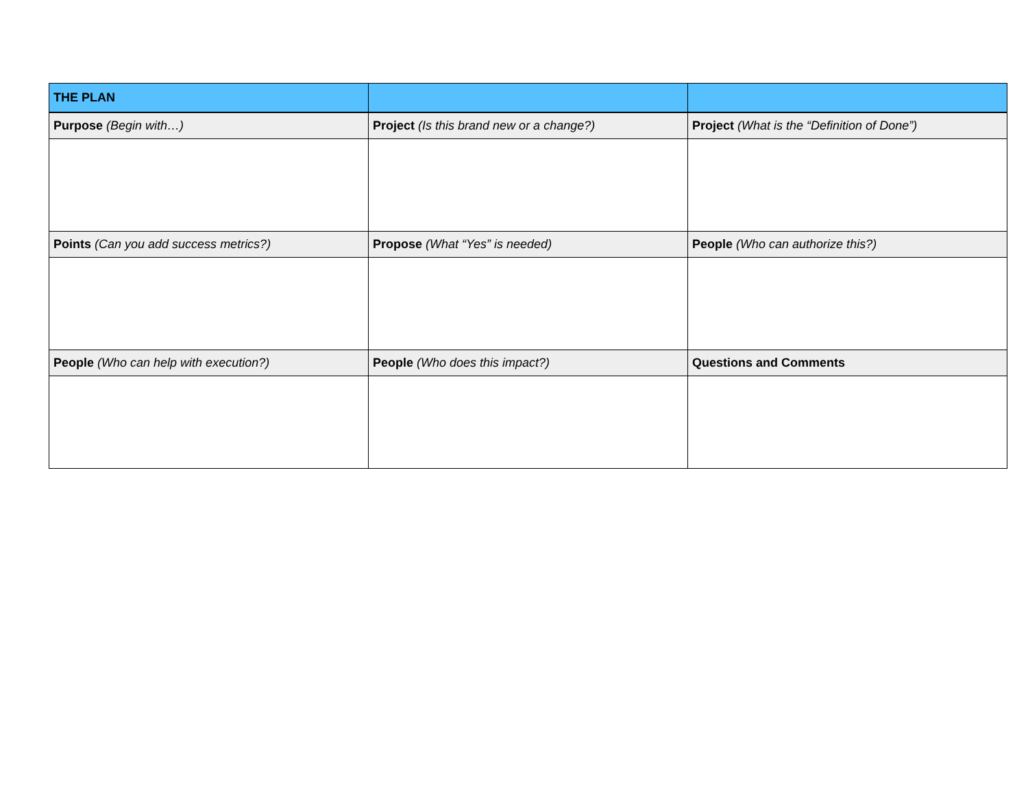| THE PLAN | | |
| --- | --- | --- |
| Purpose (Begin with…) | Project (Is this brand new or a change?) | Project (What is the “Definition of Done”) |
| Points (Can you add success metrics?) | Propose (What “Yes” is needed) | People (Who can authorize this?) |
| People (Who can help with execution?) | People (Who does this impact?) | Questions and Comments |